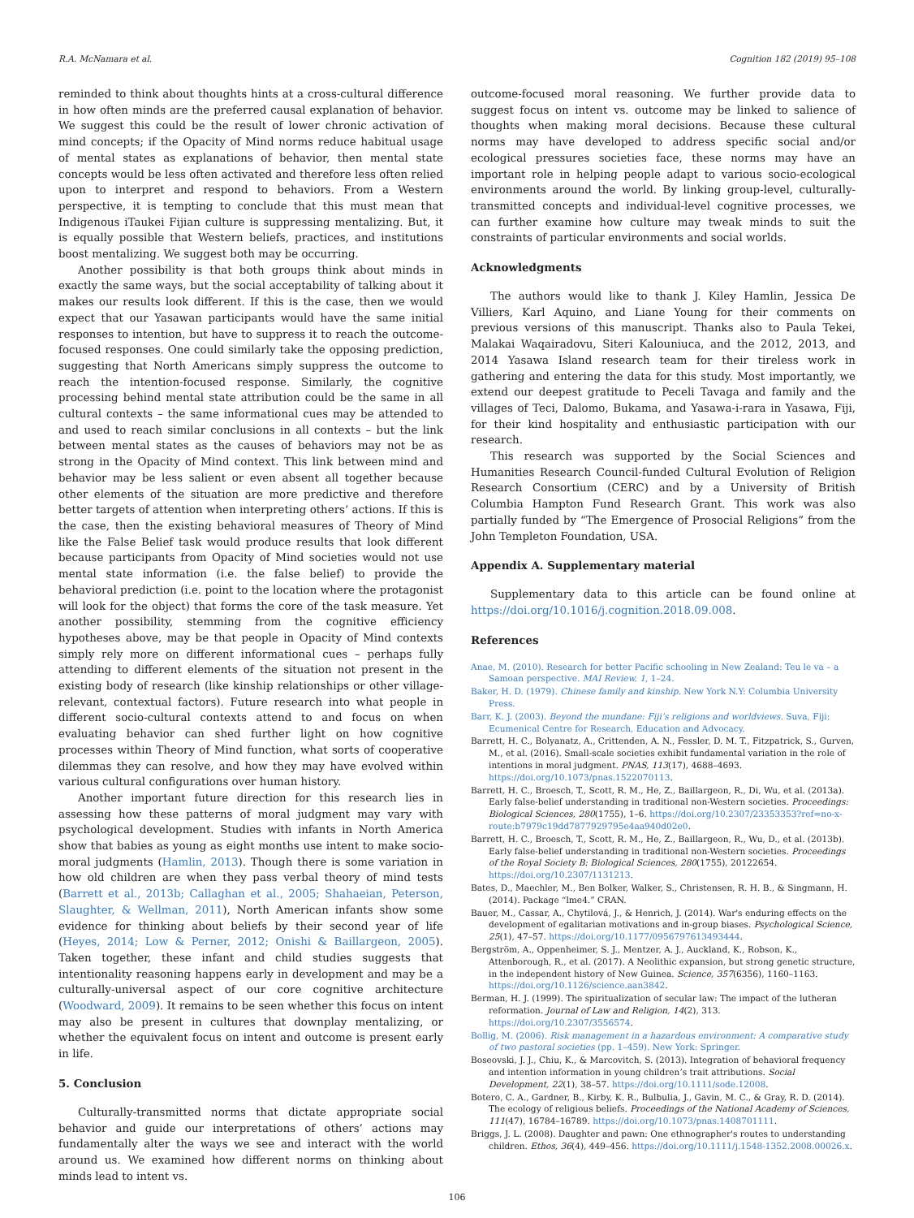R.A. McNamara et al. Cognition 182 (2019) 95–108
reminded to think about thoughts hints at a cross-cultural difference in how often minds are the preferred causal explanation of behavior. We suggest this could be the result of lower chronic activation of mind concepts; if the Opacity of Mind norms reduce habitual usage of mental states as explanations of behavior, then mental state concepts would be less often activated and therefore less often relied upon to interpret and respond to behaviors. From a Western perspective, it is tempting to conclude that this must mean that Indigenous iTaukei Fijian culture is suppressing mentalizing. But, it is equally possible that Western beliefs, practices, and institutions boost mentalizing. We suggest both may be occurring.
Another possibility is that both groups think about minds in exactly the same ways, but the social acceptability of talking about it makes our results look different. If this is the case, then we would expect that our Yasawan participants would have the same initial responses to intention, but have to suppress it to reach the outcome-focused responses. One could similarly take the opposing prediction, suggesting that North Americans simply suppress the outcome to reach the intention-focused response. Similarly, the cognitive processing behind mental state attribution could be the same in all cultural contexts – the same informational cues may be attended to and used to reach similar conclusions in all contexts – but the link between mental states as the causes of behaviors may not be as strong in the Opacity of Mind context. This link between mind and behavior may be less salient or even absent all together because other elements of the situation are more predictive and therefore better targets of attention when interpreting others’ actions. If this is the case, then the existing behavioral measures of Theory of Mind like the False Belief task would produce results that look different because participants from Opacity of Mind societies would not use mental state information (i.e. the false belief) to provide the behavioral prediction (i.e. point to the location where the protagonist will look for the object) that forms the core of the task measure. Yet another possibility, stemming from the cognitive efficiency hypotheses above, may be that people in Opacity of Mind contexts simply rely more on different informational cues – perhaps fully attending to different elements of the situation not present in the existing body of research (like kinship relationships or other village-relevant, contextual factors). Future research into what people in different socio-cultural contexts attend to and focus on when evaluating behavior can shed further light on how cognitive processes within Theory of Mind function, what sorts of cooperative dilemmas they can resolve, and how they may have evolved within various cultural configurations over human history.
Another important future direction for this research lies in assessing how these patterns of moral judgment may vary with psychological development. Studies with infants in North America show that babies as young as eight months use intent to make socio-moral judgments (Hamlin, 2013). Though there is some variation in how old children are when they pass verbal theory of mind tests (Barrett et al., 2013b; Callaghan et al., 2005; Shahaeian, Peterson, Slaughter, & Wellman, 2011), North American infants show some evidence for thinking about beliefs by their second year of life (Heyes, 2014; Low & Perner, 2012; Onishi & Baillargeon, 2005). Taken together, these infant and child studies suggests that intentionality reasoning happens early in development and may be a culturally-universal aspect of our core cognitive architecture (Woodward, 2009). It remains to be seen whether this focus on intent may also be present in cultures that downplay mentalizing, or whether the equivalent focus on intent and outcome is present early in life.
5. Conclusion
Culturally-transmitted norms that dictate appropriate social behavior and guide our interpretations of others’ actions may fundamentally alter the ways we see and interact with the world around us. We examined how different norms on thinking about minds lead to intent vs.
outcome-focused moral reasoning. We further provide data to suggest focus on intent vs. outcome may be linked to salience of thoughts when making moral decisions. Because these cultural norms may have developed to address specific social and/or ecological pressures societies face, these norms may have an important role in helping people adapt to various socio-ecological environments around the world. By linking group-level, culturally-transmitted concepts and individual-level cognitive processes, we can further examine how culture may tweak minds to suit the constraints of particular environments and social worlds.
Acknowledgments
The authors would like to thank J. Kiley Hamlin, Jessica De Villiers, Karl Aquino, and Liane Young for their comments on previous versions of this manuscript. Thanks also to Paula Tekei, Malakai Waqairadovu, Siteri Kalouniuca, and the 2012, 2013, and 2014 Yasawa Island research team for their tireless work in gathering and entering the data for this study. Most importantly, we extend our deepest gratitude to Peceli Tavaga and family and the villages of Teci, Dalomo, Bukama, and Yasawa-i-rara in Yasawa, Fiji, for their kind hospitality and enthusiastic participation with our research.
This research was supported by the Social Sciences and Humanities Research Council-funded Cultural Evolution of Religion Research Consortium (CERC) and by a University of British Columbia Hampton Fund Research Grant. This work was also partially funded by “The Emergence of Prosocial Religions” from the John Templeton Foundation, USA.
Appendix A. Supplementary material
Supplementary data to this article can be found online at https://doi.org/10.1016/j.cognition.2018.09.008.
References
Anae, M. (2010). Research for better Pacific schooling in New Zealand: Teu le va – a Samoan perspective. MAI Review, 1, 1–24.
Baker, H. D. (1979). Chinese family and kinship. New York N.Y: Columbia University Press.
Barr, K. J. (2003). Beyond the mundane: Fiji’s religions and worldviews. Suva, Fiji: Ecumenical Centre for Research, Education and Advocacy.
Barrett, H. C., Bolyanatz, A., Crittenden, A. N., Fessler, D. M. T., Fitzpatrick, S., Gurven, M., et al. (2016). Small-scale societies exhibit fundamental variation in the role of intentions in moral judgment. PNAS, 113(17), 4688–4693. https://doi.org/10.1073/pnas.1522070113.
Barrett, H. C., Broesch, T., Scott, R. M., He, Z., Baillargeon, R., Di, Wu, et al. (2013a). Early false-belief understanding in traditional non-Western societies. Proceedings: Biological Sciences, 280(1755), 1–6. https://doi.org/10.2307/23353353?ref=no-x-route:b7979c19dd7877929795e4aa940d02e0.
Barrett, H. C., Broesch, T., Scott, R. M., He, Z., Baillargeon, R., Wu, D., et al. (2013b). Early false-belief understanding in traditional non-Western societies. Proceedings of the Royal Society B: Biological Sciences, 280(1755), 20122654. https://doi.org/10.2307/1131213.
Bates, D., Maechler, M., Ben Bolker, Walker, S., Christensen, R. H. B., & Singmann, H. (2014). Package “lme4.” CRAN.
Bauer, M., Cassar, A., Chytilová, J., & Henrich, J. (2014). War's enduring effects on the development of egalitarian motivations and in-group biases. Psychological Science, 25(1), 47–57. https://doi.org/10.1177/0956797613493444.
Bergström, A., Oppenheimer, S. J., Mentzer, A. J., Auckland, K., Robson, K., Attenborough, R., et al. (2017). A Neolithic expansion, but strong genetic structure, in the independent history of New Guinea. Science, 357(6356), 1160–1163. https://doi.org/10.1126/science.aan3842.
Berman, H. J. (1999). The spiritualization of secular law: The impact of the lutheran reformation. Journal of Law and Religion, 14(2), 313. https://doi.org/10.2307/3556574.
Bollig, M. (2006). Risk management in a hazardous environment: A comparative study of two pastoral societies (pp. 1–459). New York: Springer.
Boseovski, J. J., Chiu, K., & Marcovitch, S. (2013). Integration of behavioral frequency and intention information in young children’s trait attributions. Social Development, 22(1), 38–57. https://doi.org/10.1111/sode.12008.
Botero, C. A., Gardner, B., Kirby, K. R., Bulbulia, J., Gavin, M. C., & Gray, R. D. (2014). The ecology of religious beliefs. Proceedings of the National Academy of Sciences, 111(47), 16784–16789. https://doi.org/10.1073/pnas.1408701111.
Briggs, J. L. (2008). Daughter and pawn: One ethnographer's routes to understanding children. Ethos, 36(4), 449–456. https://doi.org/10.1111/j.1548-1352.2008.00026.x.
106